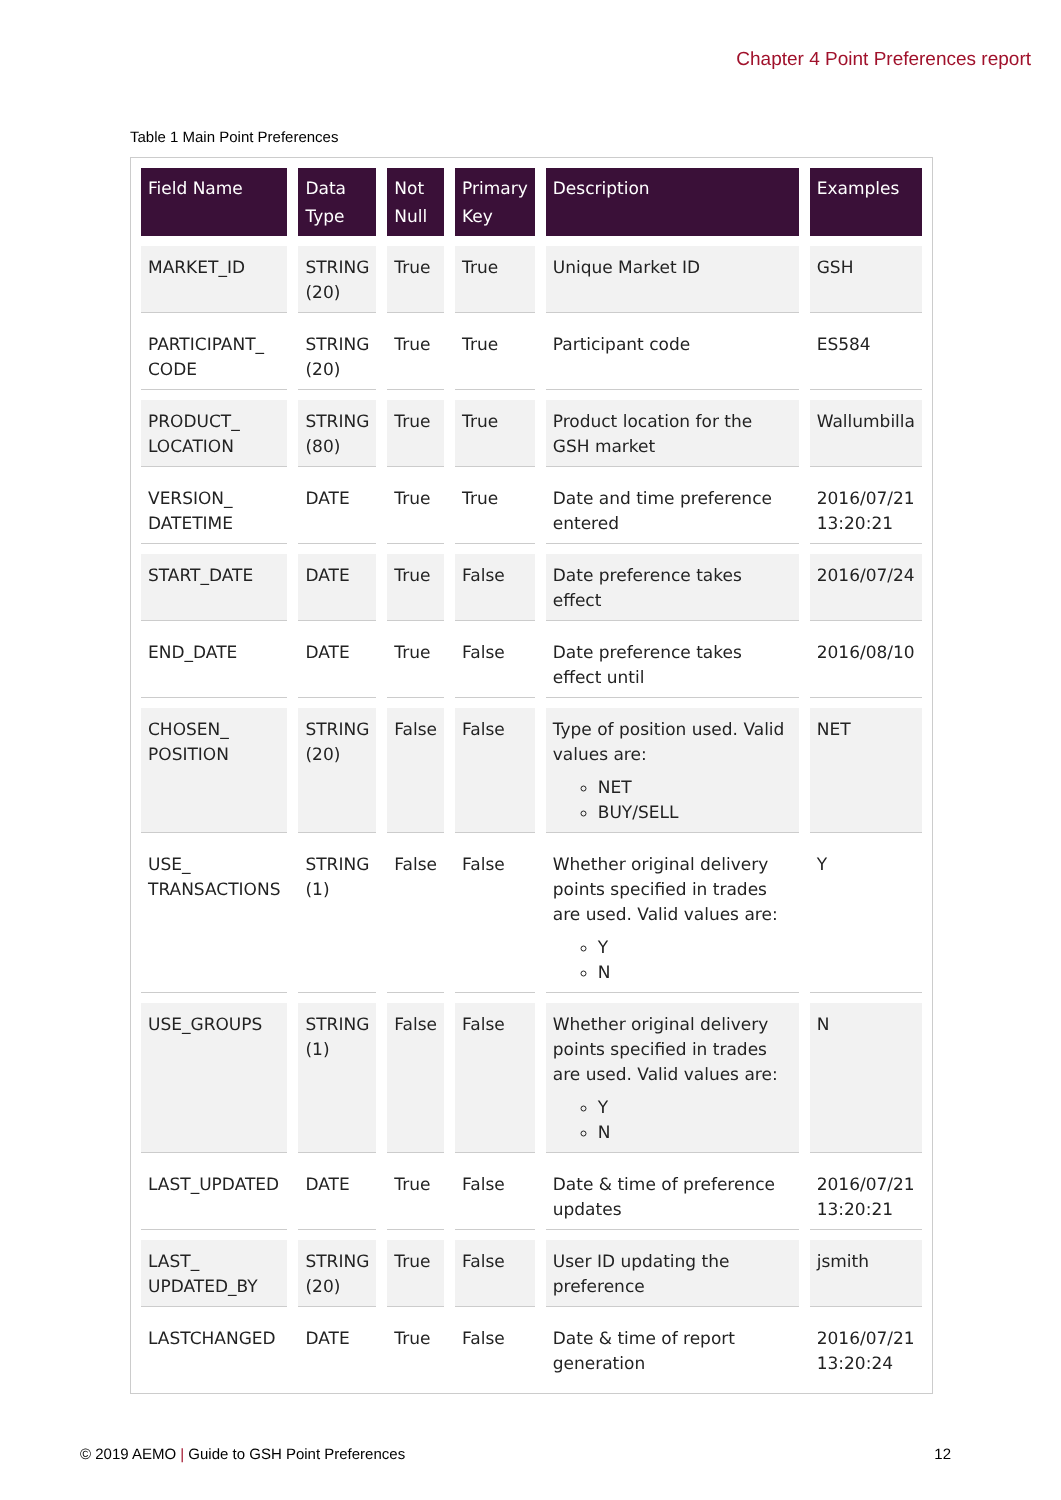Chapter 4 Point Preferences report
Table 1 Main Point Preferences
| Field Name | Data Type | Not Null | Primary Key | Description | Examples |
| --- | --- | --- | --- | --- | --- |
| MARKET_ID | STRING (20) | True | True | Unique Market ID | GSH |
| PARTICIPANT_ CODE | STRING (20) | True | True | Participant code | ES584 |
| PRODUCT_ LOCATION | STRING (80) | True | True | Product location for the GSH market | Wallumbilla |
| VERSION_ DATETIME | DATE | True | True | Date and time preference entered | 2016/07/21 13:20:21 |
| START_DATE | DATE | True | False | Date preference takes effect | 2016/07/24 |
| END_DATE | DATE | True | False | Date preference takes effect until | 2016/08/10 |
| CHOSEN_ POSITION | STRING (20) | False | False | Type of position used. Valid values are: NET BUY/SELL | NET |
| USE_ TRANSACTIONS | STRING (1) | False | False | Whether original delivery points specified in trades are used. Valid values are: Y N | Y |
| USE_GROUPS | STRING (1) | False | False | Whether original delivery points specified in trades are used. Valid values are: Y N | N |
| LAST_UPDATED | DATE | True | False | Date & time of preference updates | 2016/07/21 13:20:21 |
| LAST_ UPDATED_BY | STRING (20) | True | False | User ID updating the preference | jsmith |
| LASTCHANGED | DATE | True | False | Date & time of report generation | 2016/07/21 13:20:24 |
© 2019 AEMO | Guide to GSH Point Preferences 12